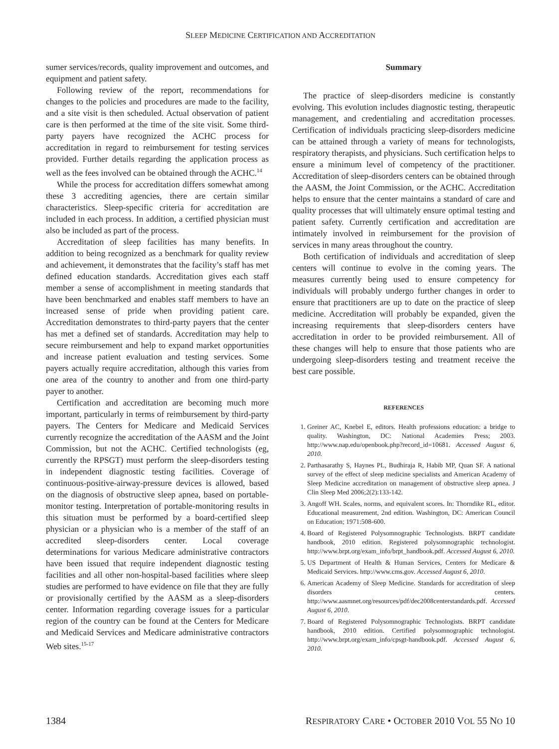SLEEP MEDICINE CERTIFICATION AND ACCREDITATION
sumer services/records, quality improvement and outcomes, and equipment and patient safety.
Following review of the report, recommendations for changes to the policies and procedures are made to the facility, and a site visit is then scheduled. Actual observation of patient care is then performed at the time of the site visit. Some third-party payers have recognized the ACHC process for accreditation in regard to reimbursement for testing services provided. Further details regarding the application process as well as the fees involved can be obtained through the ACHC.<sup>14</sup>
While the process for accreditation differs somewhat among these 3 accrediting agencies, there are certain similar characteristics. Sleep-specific criteria for accreditation are included in each process. In addition, a certified physician must also be included as part of the process.
Accreditation of sleep facilities has many benefits. In addition to being recognized as a benchmark for quality review and achievement, it demonstrates that the facility’s staff has met defined education standards. Accreditation gives each staff member a sense of accomplishment in meeting standards that have been benchmarked and enables staff members to have an increased sense of pride when providing patient care. Accreditation demonstrates to third-party payers that the center has met a defined set of standards. Accreditation may help to secure reimbursement and help to expand market opportunities and increase patient evaluation and testing services. Some payers actually require accreditation, although this varies from one area of the country to another and from one third-party payer to another.
Certification and accreditation are becoming much more important, particularly in terms of reimbursement by third-party payers. The Centers for Medicare and Medicaid Services currently recognize the accreditation of the AASM and the Joint Commission, but not the ACHC. Certified technologists (eg, currently the RPSGT) must perform the sleep-disorders testing in independent diagnostic testing facilities. Coverage of continuous-positive-airway-pressure devices is allowed, based on the diagnosis of obstructive sleep apnea, based on portable-monitor testing. Interpretation of portable-monitoring results in this situation must be performed by a board-certified sleep physician or a physician who is a member of the staff of an accredited sleep-disorders center. Local coverage determinations for various Medicare administrative contractors have been issued that require independent diagnostic testing facilities and all other non-hospital-based facilities where sleep studies are performed to have evidence on file that they are fully or provisionally certified by the AASM as a sleep-disorders center. Information regarding coverage issues for a particular region of the country can be found at the Centers for Medicare and Medicaid Services and Medicare administrative contractors Web sites.<sup>15-17</sup>
Summary
The practice of sleep-disorders medicine is constantly evolving. This evolution includes diagnostic testing, therapeutic management, and credentialing and accreditation processes. Certification of individuals practicing sleep-disorders medicine can be attained through a variety of means for technologists, respiratory therapists, and physicians. Such certification helps to ensure a minimum level of competency of the practitioner. Accreditation of sleep-disorders centers can be obtained through the AASM, the Joint Commission, or the ACHC. Accreditation helps to ensure that the center maintains a standard of care and quality processes that will ultimately ensure optimal testing and patient safety. Currently certification and accreditation are intimately involved in reimbursement for the provision of services in many areas throughout the country.
Both certification of individuals and accreditation of sleep centers will continue to evolve in the coming years. The measures currently being used to ensure competency for individuals will probably undergo further changes in order to ensure that practitioners are up to date on the practice of sleep medicine. Accreditation will probably be expanded, given the increasing requirements that sleep-disorders centers have accreditation in order to be provided reimbursement. All of these changes will help to ensure that those patients who are undergoing sleep-disorders testing and treatment receive the best care possible.
REFERENCES
1. Greiner AC, Knebel E, editors. Health professions education: a bridge to quality. Washington, DC: National Academies Press; 2003. http://www.nap.edu/openbook.php?record_id=10681. Accessed August 6, 2010.
2. Parthasarathy S, Haynes PL, Budhiraja R, Habib MP, Quan SF. A national survey of the effect of sleep medicine specialists and American Academy of Sleep Medicine accreditation on management of obstructive sleep apnea. J Clin Sleep Med 2006;2(2):133-142.
3. Angoff WH. Scales, norms, and equivalent scores. In: Thorndike RL, editor. Educational measurement, 2nd edition. Washington, DC: American Council on Education; 1971:508-600.
4. Board of Registered Polysomnographic Technologists. BRPT candidate handbook, 2010 edition. Registered polysomnographic technologist. http://www.brpt.org/exam_info/brpt_handbook.pdf. Accessed August 6, 2010.
5. US Department of Health & Human Services, Centers for Medicare & Medicaid Services. http://www.cms.gov. Accessed August 6, 2010.
6. American Academy of Sleep Medicine. Standards for accreditation of sleep disorders centers. http://www.aasmnet.org/resources/pdf/dec2008centerstandards.pdf. Accessed August 6, 2010.
7. Board of Registered Polysomnographic Technologists. BRPT candidate handbook, 2010 edition. Certified polysomnographic technologist. http://www.brpt.org/exam_info/cpsgt-handbook.pdf. Accessed August 6, 2010.
1384 RESPIRATORY CARE • OCTOBER 2010 VOL 55 NO 10